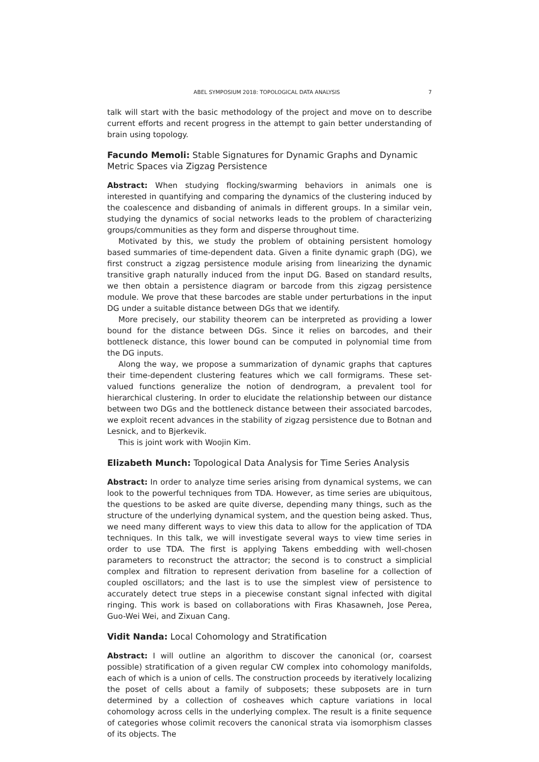ABEL SYMPOSIUM 2018: TOPOLOGICAL DATA ANALYSIS 7
talk will start with the basic methodology of the project and move on to describe current efforts and recent progress in the attempt to gain better understanding of brain using topology.
Facundo Memoli: Stable Signatures for Dynamic Graphs and Dynamic Metric Spaces via Zigzag Persistence
Abstract: When studying flocking/swarming behaviors in animals one is interested in quantifying and comparing the dynamics of the clustering induced by the coalescence and disbanding of animals in different groups. In a similar vein, studying the dynamics of social networks leads to the problem of characterizing groups/communities as they form and disperse throughout time.
Motivated by this, we study the problem of obtaining persistent homology based summaries of time-dependent data. Given a finite dynamic graph (DG), we first construct a zigzag persistence module arising from linearizing the dynamic transitive graph naturally induced from the input DG. Based on standard results, we then obtain a persistence diagram or barcode from this zigzag persistence module. We prove that these barcodes are stable under perturbations in the input DG under a suitable distance between DGs that we identify.
More precisely, our stability theorem can be interpreted as providing a lower bound for the distance between DGs. Since it relies on barcodes, and their bottleneck distance, this lower bound can be computed in polynomial time from the DG inputs.
Along the way, we propose a summarization of dynamic graphs that captures their time-dependent clustering features which we call formigrams. These set-valued functions generalize the notion of dendrogram, a prevalent tool for hierarchical clustering. In order to elucidate the relationship between our distance between two DGs and the bottleneck distance between their associated barcodes, we exploit recent advances in the stability of zigzag persistence due to Botnan and Lesnick, and to Bjerkevik.
This is joint work with Woojin Kim.
Elizabeth Munch: Topological Data Analysis for Time Series Analysis
Abstract: In order to analyze time series arising from dynamical systems, we can look to the powerful techniques from TDA. However, as time series are ubiquitous, the questions to be asked are quite diverse, depending many things, such as the structure of the underlying dynamical system, and the question being asked. Thus, we need many different ways to view this data to allow for the application of TDA techniques. In this talk, we will investigate several ways to view time series in order to use TDA. The first is applying Takens embedding with well-chosen parameters to reconstruct the attractor; the second is to construct a simplicial complex and filtration to represent derivation from baseline for a collection of coupled oscillators; and the last is to use the simplest view of persistence to accurately detect true steps in a piecewise constant signal infected with digital ringing. This work is based on collaborations with Firas Khasawneh, Jose Perea, Guo-Wei Wei, and Zixuan Cang.
Vidit Nanda: Local Cohomology and Stratification
Abstract: I will outline an algorithm to discover the canonical (or, coarsest possible) stratification of a given regular CW complex into cohomology manifolds, each of which is a union of cells. The construction proceeds by iteratively localizing the poset of cells about a family of subposets; these subposets are in turn determined by a collection of cosheaves which capture variations in local cohomology across cells in the underlying complex. The result is a finite sequence of categories whose colimit recovers the canonical strata via isomorphism classes of its objects. The